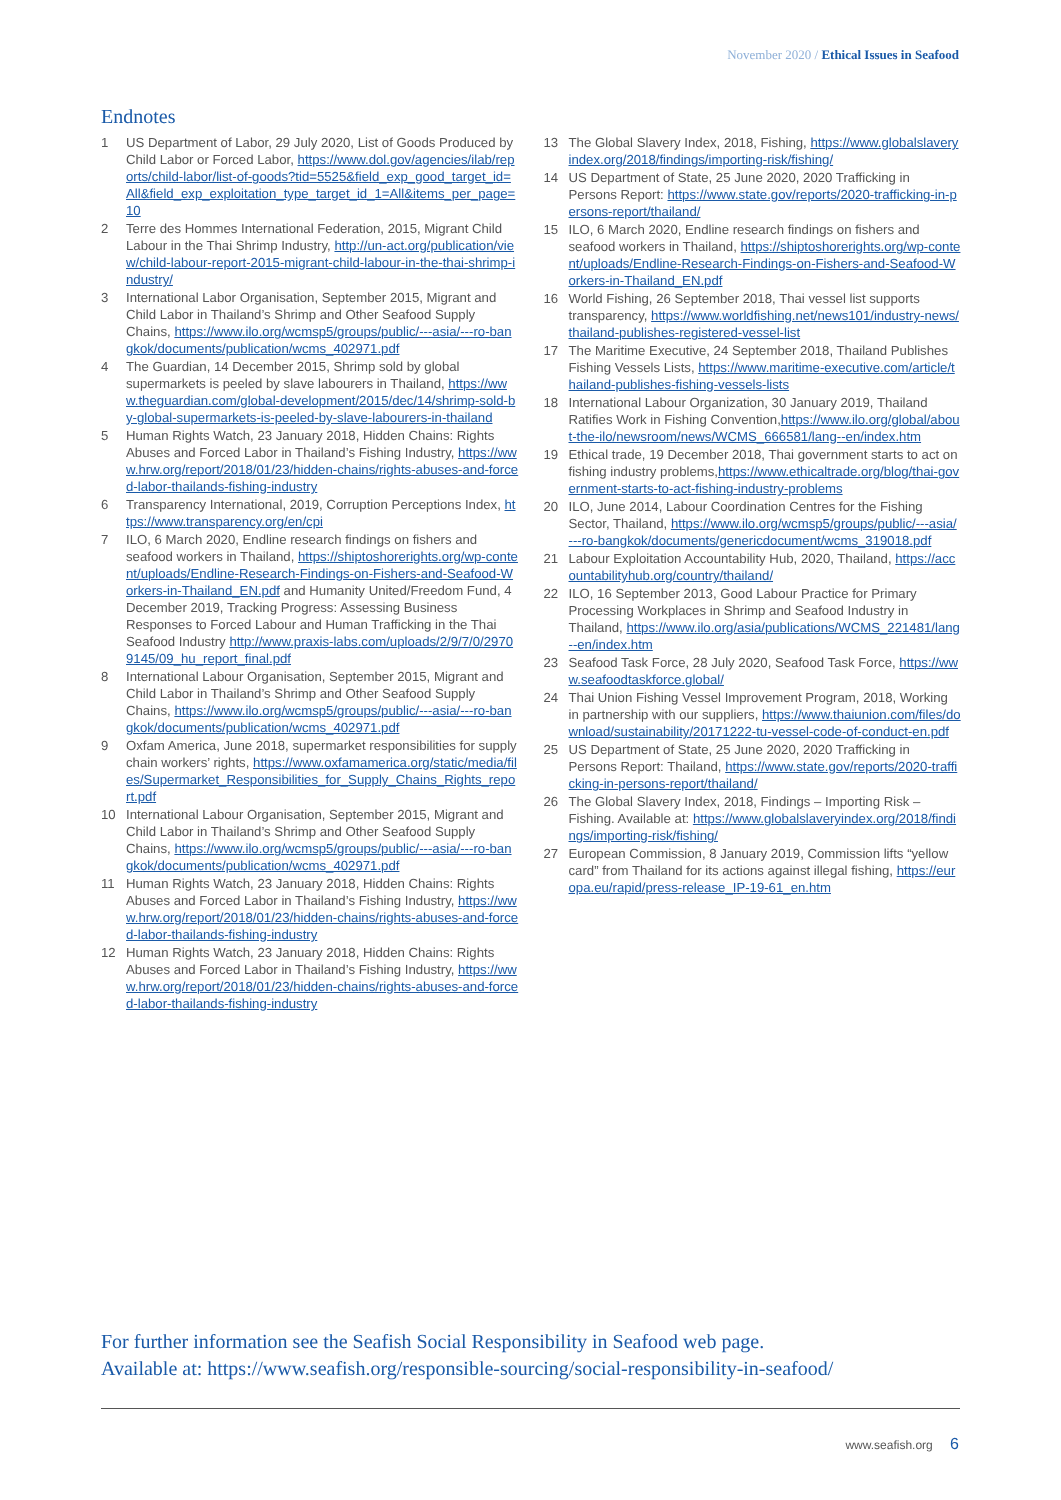November 2020 / Ethical Issues in Seafood
Endnotes
1 US Department of Labor, 29 July 2020, List of Goods Produced by Child Labor or Forced Labor, https://www.dol.gov/agencies/ilab/reports/child-labor/list-of-goods?tid=5525&field_exp_good_target_id=All&field_exp_exploitation_type_target_id_1=All&items_per_page=10
2 Terre des Hommes International Federation, 2015, Migrant Child Labour in the Thai Shrimp Industry, http://un-act.org/publication/view/child-labour-report-2015-migrant-child-labour-in-the-thai-shrimp-industry/
3 International Labor Organisation, September 2015, Migrant and Child Labor in Thailand’s Shrimp and Other Seafood Supply Chains, https://www.ilo.org/wcmsp5/groups/public/---asia/---ro-bangkok/documents/publication/wcms_402971.pdf
4 The Guardian, 14 December 2015, Shrimp sold by global supermarkets is peeled by slave labourers in Thailand, https://www.theguardian.com/global-development/2015/dec/14/shrimp-sold-by-global-supermarkets-is-peeled-by-slave-labourers-in-thailand
5 Human Rights Watch, 23 January 2018, Hidden Chains: Rights Abuses and Forced Labor in Thailand’s Fishing Industry, https://www.hrw.org/report/2018/01/23/hidden-chains/rights-abuses-and-forced-labor-thailands-fishing-industry
6 Transparency International, 2019, Corruption Perceptions Index, https://www.transparency.org/en/cpi
7 ILO, 6 March 2020, Endline research findings on fishers and seafood workers in Thailand, https://shiptoshorerights.org/wp-content/uploads/Endline-Research-Findings-on-Fishers-and-Seafood-Workers-in-Thailand_EN.pdf and Humanity United/Freedom Fund, 4 December 2019, Tracking Progress: Assessing Business Responses to Forced Labour and Human Trafficking in the Thai Seafood Industry http://www.praxis-labs.com/uploads/2/9/7/0/29709145/09_hu_report_final.pdf
8 International Labour Organisation, September 2015, Migrant and Child Labor in Thailand’s Shrimp and Other Seafood Supply Chains, https://www.ilo.org/wcmsp5/groups/public/---asia/---ro-bangkok/documents/publication/wcms_402971.pdf
9 Oxfam America, June 2018, supermarket responsibilities for supply chain workers’ rights, https://www.oxfamamerica.org/static/media/files/Supermarket_Responsibilities_for_Supply_Chains_Rights_report.pdf
10 International Labour Organisation, September 2015, Migrant and Child Labor in Thailand’s Shrimp and Other Seafood Supply Chains, https://www.ilo.org/wcmsp5/groups/public/---asia/---ro-bangkok/documents/publication/wcms_402971.pdf
11 Human Rights Watch, 23 January 2018, Hidden Chains: Rights Abuses and Forced Labor in Thailand’s Fishing Industry, https://www.hrw.org/report/2018/01/23/hidden-chains/rights-abuses-and-forced-labor-thailands-fishing-industry
12 Human Rights Watch, 23 January 2018, Hidden Chains: Rights Abuses and Forced Labor in Thailand’s Fishing Industry, https://www.hrw.org/report/2018/01/23/hidden-chains/rights-abuses-and-forced-labor-thailands-fishing-industry
13 The Global Slavery Index, 2018, Fishing, https://www.globalslaveryindex.org/2018/findings/importing-risk/fishing/
14 US Department of State, 25 June 2020, 2020 Trafficking in Persons Report: https://www.state.gov/reports/2020-trafficking-in-persons-report/thailand/
15 ILO, 6 March 2020, Endline research findings on fishers and seafood workers in Thailand, https://shiptoshorerights.org/wp-content/uploads/Endline-Research-Findings-on-Fishers-and-Seafood-Workers-in-Thailand_EN.pdf
16 World Fishing, 26 September 2018, Thai vessel list supports transparency, https://www.worldfishing.net/news101/industry-news/thailand-publishes-registered-vessel-list
17 The Maritime Executive, 24 September 2018, Thailand Publishes Fishing Vessels Lists, https://www.maritime-executive.com/article/thailand-publishes-fishing-vessels-lists
18 International Labour Organization, 30 January 2019, Thailand Ratifies Work in Fishing Convention,https://www.ilo.org/global/about-the-ilo/newsroom/news/WCMS_666581/lang--en/index.htm
19 Ethical trade, 19 December 2018, Thai government starts to act on fishing industry problems,https://www.ethicaltrade.org/blog/thai-government-starts-to-act-fishing-industry-problems
20 ILO, June 2014, Labour Coordination Centres for the Fishing Sector, Thailand, https://www.ilo.org/wcmsp5/groups/public/---asia/---ro-bangkok/documents/genericdocument/wcms_319018.pdf
21 Labour Exploitation Accountability Hub, 2020, Thailand, https://accountabilityhub.org/country/thailand/
22 ILO, 16 September 2013, Good Labour Practice for Primary Processing Workplaces in Shrimp and Seafood Industry in Thailand, https://www.ilo.org/asia/publications/WCMS_221481/lang--en/index.htm
23 Seafood Task Force, 28 July 2020, Seafood Task Force, https://www.seafoodtaskforce.global/
24 Thai Union Fishing Vessel Improvement Program, 2018, Working in partnership with our suppliers, https://www.thaiunion.com/files/download/sustainability/20171222-tu-vessel-code-of-conduct-en.pdf
25 US Department of State, 25 June 2020, 2020 Trafficking in Persons Report: Thailand, https://www.state.gov/reports/2020-trafficking-in-persons-report/thailand/
26 The Global Slavery Index, 2018, Findings – Importing Risk – Fishing. Available at: https://www.globalslaveryindex.org/2018/findings/importing-risk/fishing/
27 European Commission, 8 January 2019, Commission lifts “yellow card” from Thailand for its actions against illegal fishing, https://europa.eu/rapid/press-release_IP-19-61_en.htm
For further information see the Seafish Social Responsibility in Seafood web page.
Available at: https://www.seafish.org/responsible-sourcing/social-responsibility-in-seafood/
www.seafish.org 6